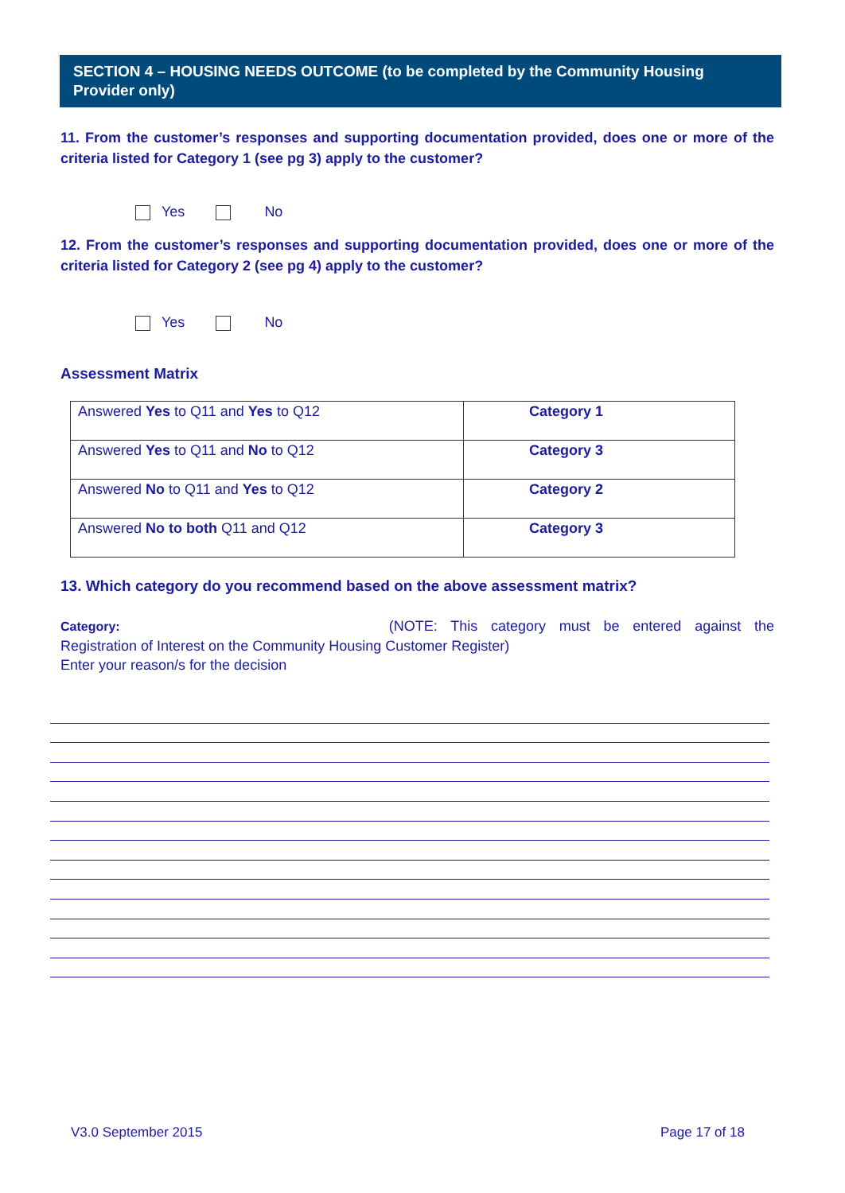SECTION 4 – HOUSING NEEDS OUTCOME (to be completed by the Community Housing Provider only)
11. From the customer’s responses and supporting documentation provided, does one or more of the criteria listed for Category 1 (see pg 3) apply to the customer?
Yes No
12. From the customer’s responses and supporting documentation provided, does one or more of the criteria listed for Category 2 (see pg 4) apply to the customer?
Yes No
Assessment Matrix
| Answered Yes to Q11 and Yes to Q12 | Category 1 |
| Answered Yes to Q11 and No to Q12 | Category 3 |
| Answered No to Q11 and Yes to Q12 | Category 2 |
| Answered No to both Q11 and Q12 | Category 3 |
13. Which category do you recommend based on the above assessment matrix?
Category: (NOTE: This category must be entered against the Registration of Interest on the Community Housing Customer Register)
Enter your reason/s for the decision
V3.0 September 2015 Page 17 of 18